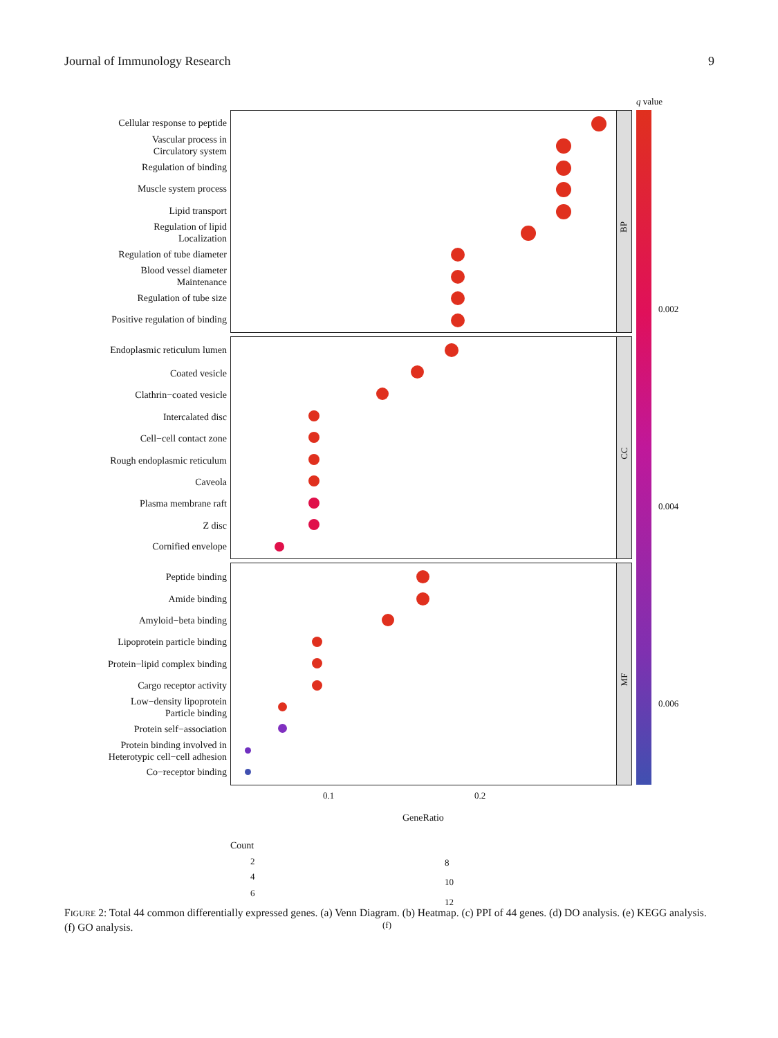Journal of Immunology Research 9
q value
0.002
0.004
0.006
BP
CC
MF
Cellular response to peptide
Vascular process in
Circulatory system
Regulation of binding
Muscle system process
Lipid transport
Regulation of lipid
Localization
Regulation of tube diameter
Blood vessel diameter
Maintenance
Regulation of tube size
Positive regulation of binding
Endoplasmic reticulum lumen
Coated vesicle
Clathrin−coated vesicle
Intercalated disc
Cell−cell contact zone
Rough endoplasmic reticulum
Caveola
Plasma membrane raft
Z disc
Cornified envelope
Peptide binding
Amide binding
Amyloid−beta binding
Lipoprotein particle binding
Protein−lipid complex binding
Cargo receptor activity
Low−density lipoprotein
Particle binding
Protein self−association
Protein binding involved in
Heterotypic cell−cell adhesion
Co−receptor binding
0.1 0.2
GeneRatio
Count
2
4
6
8
10
12
(f)
FIGURE 2: Total 44 common differentially expressed genes. (a) Venn Diagram. (b) Heatmap. (c) PPI of 44 genes. (d) DO analysis. (e) KEGG analysis. (f) GO analysis.